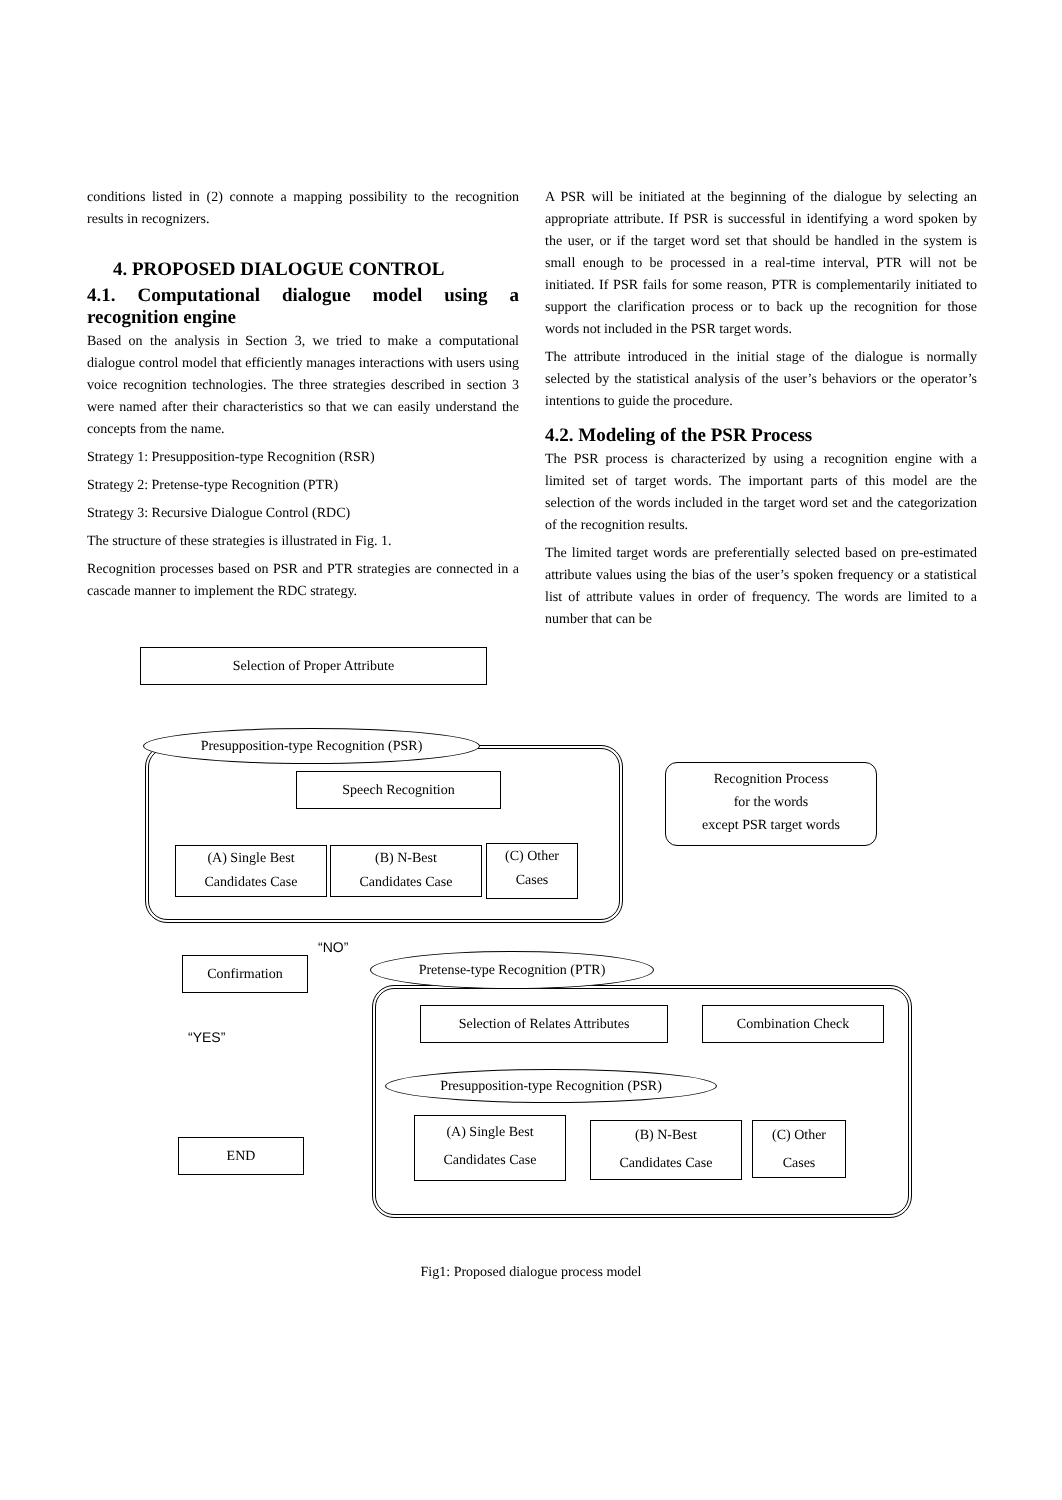conditions listed in (2) connote a mapping possibility to the recognition results in recognizers.
4. PROPOSED DIALOGUE CONTROL
4.1. Computational dialogue model using a recognition engine
Based on the analysis in Section 3, we tried to make a computational dialogue control model that efficiently manages interactions with users using voice recognition technologies. The three strategies described in section 3 were named after their characteristics so that we can easily understand the concepts from the name.
Strategy 1: Presupposition-type Recognition (RSR)
Strategy 2: Pretense-type Recognition (PTR)
Strategy 3: Recursive Dialogue Control (RDC)
The structure of these strategies is illustrated in Fig. 1.
Recognition processes based on PSR and PTR strategies are connected in a cascade manner to implement the RDC strategy.
A PSR will be initiated at the beginning of the dialogue by selecting an appropriate attribute. If PSR is successful in identifying a word spoken by the user, or if the target word set that should be handled in the system is small enough to be processed in a real-time interval, PTR will not be initiated. If PSR fails for some reason, PTR is complementarily initiated to support the clarification process or to back up the recognition for those words not included in the PSR target words.
The attribute introduced in the initial stage of the dialogue is normally selected by the statistical analysis of the user’s behaviors or the operator’s intentions to guide the procedure.
4.2. Modeling of the PSR Process
The PSR process is characterized by using a recognition engine with a limited set of target words. The important parts of this model are the selection of the words included in the target word set and the categorization of the recognition results.
The limited target words are preferentially selected based on pre-estimated attribute values using the bias of the user’s spoken frequency or a statistical list of attribute values in order of frequency. The words are limited to a number that can be
Selection of Proper Attribute
Presupposition-type Recognition (PSR)
Speech Recognition
Recognition Process
for the words
except PSR target words
(A) Single Best
Candidates Case
(B) N-Best
Candidates Case
(C) Other
Cases
“NO”
Confirmation Pretense-type Recognition (PTR)
“YES”
Selection of Relates Attributes
Combination Check
Presupposition-type Recognition (PSR)
END
(A) Single Best
Candidates Case
(B) N-Best
Candidates Case
(C) Other
Cases
Fig1: Proposed dialogue process model